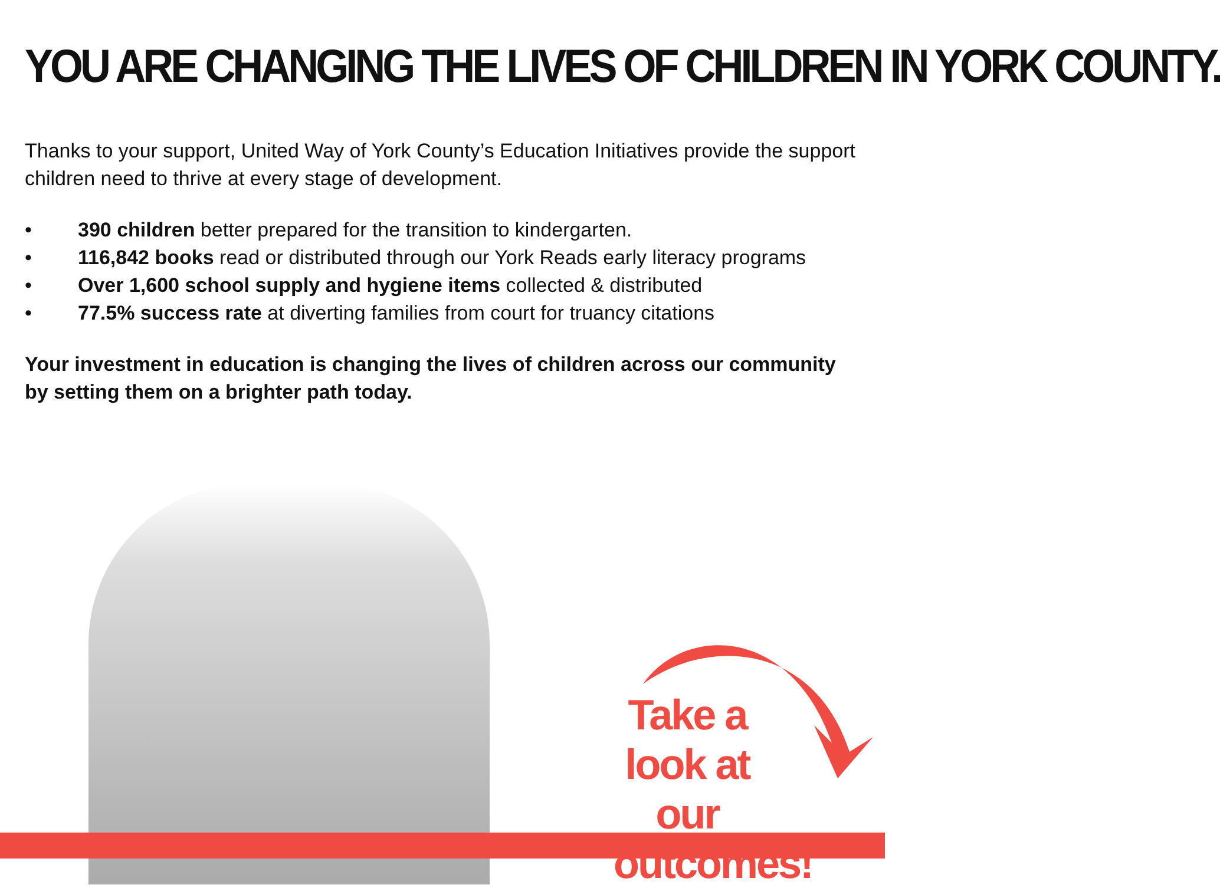YOU ARE CHANGING THE LIVES OF CHILDREN IN YORK COUNTY.
Thanks to your support, United Way of York County’s Education Initiatives provide the support children need to thrive at every stage of development.
• 390 children better prepared for the transition to kindergarten.
• 116,842 books read or distributed through our York Reads early literacy programs
• Over 1,600 school supply and hygiene items collected & distributed
• 77.5% success rate at diverting families from court for truancy citations
Your investment in education is changing the lives of children across our community by setting them on a brighter path today.
Take a look at our outcomes!